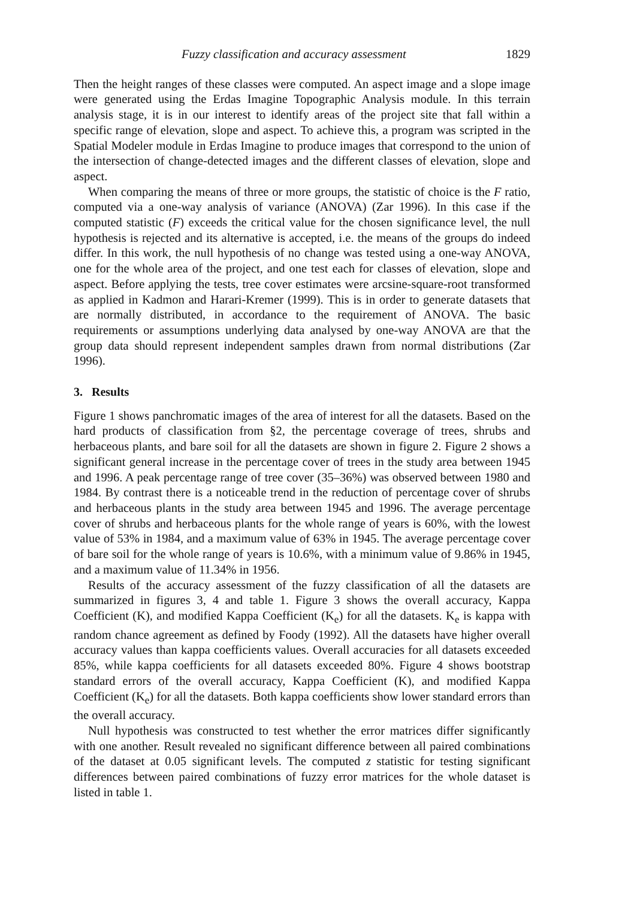Fuzzy classification and accuracy assessment 1829
Then the height ranges of these classes were computed. An aspect image and a slope image were generated using the Erdas Imagine Topographic Analysis module. In this terrain analysis stage, it is in our interest to identify areas of the project site that fall within a specific range of elevation, slope and aspect. To achieve this, a program was scripted in the Spatial Modeler module in Erdas Imagine to produce images that correspond to the union of the intersection of change-detected images and the different classes of elevation, slope and aspect.
When comparing the means of three or more groups, the statistic of choice is the F ratio, computed via a one-way analysis of variance (ANOVA) (Zar 1996). In this case if the computed statistic (F) exceeds the critical value for the chosen significance level, the null hypothesis is rejected and its alternative is accepted, i.e. the means of the groups do indeed differ. In this work, the null hypothesis of no change was tested using a one-way ANOVA, one for the whole area of the project, and one test each for classes of elevation, slope and aspect. Before applying the tests, tree cover estimates were arcsine-square-root transformed as applied in Kadmon and Harari-Kremer (1999). This is in order to generate datasets that are normally distributed, in accordance to the requirement of ANOVA. The basic requirements or assumptions underlying data analysed by one-way ANOVA are that the group data should represent independent samples drawn from normal distributions (Zar 1996).
3. Results
Figure 1 shows panchromatic images of the area of interest for all the datasets. Based on the hard products of classification from §2, the percentage coverage of trees, shrubs and herbaceous plants, and bare soil for all the datasets are shown in figure 2. Figure 2 shows a significant general increase in the percentage cover of trees in the study area between 1945 and 1996. A peak percentage range of tree cover (35–36%) was observed between 1980 and 1984. By contrast there is a noticeable trend in the reduction of percentage cover of shrubs and herbaceous plants in the study area between 1945 and 1996. The average percentage cover of shrubs and herbaceous plants for the whole range of years is 60%, with the lowest value of 53% in 1984, and a maximum value of 63% in 1945. The average percentage cover of bare soil for the whole range of years is 10.6%, with a minimum value of 9.86% in 1945, and a maximum value of 11.34% in 1956.
Results of the accuracy assessment of the fuzzy classification of all the datasets are summarized in figures 3, 4 and table 1. Figure 3 shows the overall accuracy, Kappa Coefficient (K), and modified Kappa Coefficient (K<sub>e</sub>) for all the datasets. K<sub>e</sub> is kappa with random chance agreement as defined by Foody (1992). All the datasets have higher overall accuracy values than kappa coefficients values. Overall accuracies for all datasets exceeded 85%, while kappa coefficients for all datasets exceeded 80%. Figure 4 shows bootstrap standard errors of the overall accuracy, Kappa Coefficient (K), and modified Kappa Coefficient (K<sub>e</sub>) for all the datasets. Both kappa coefficients show lower standard errors than the overall accuracy.
Null hypothesis was constructed to test whether the error matrices differ significantly with one another. Result revealed no significant difference between all paired combinations of the dataset at 0.05 significant levels. The computed z statistic for testing significant differences between paired combinations of fuzzy error matrices for the whole dataset is listed in table 1.